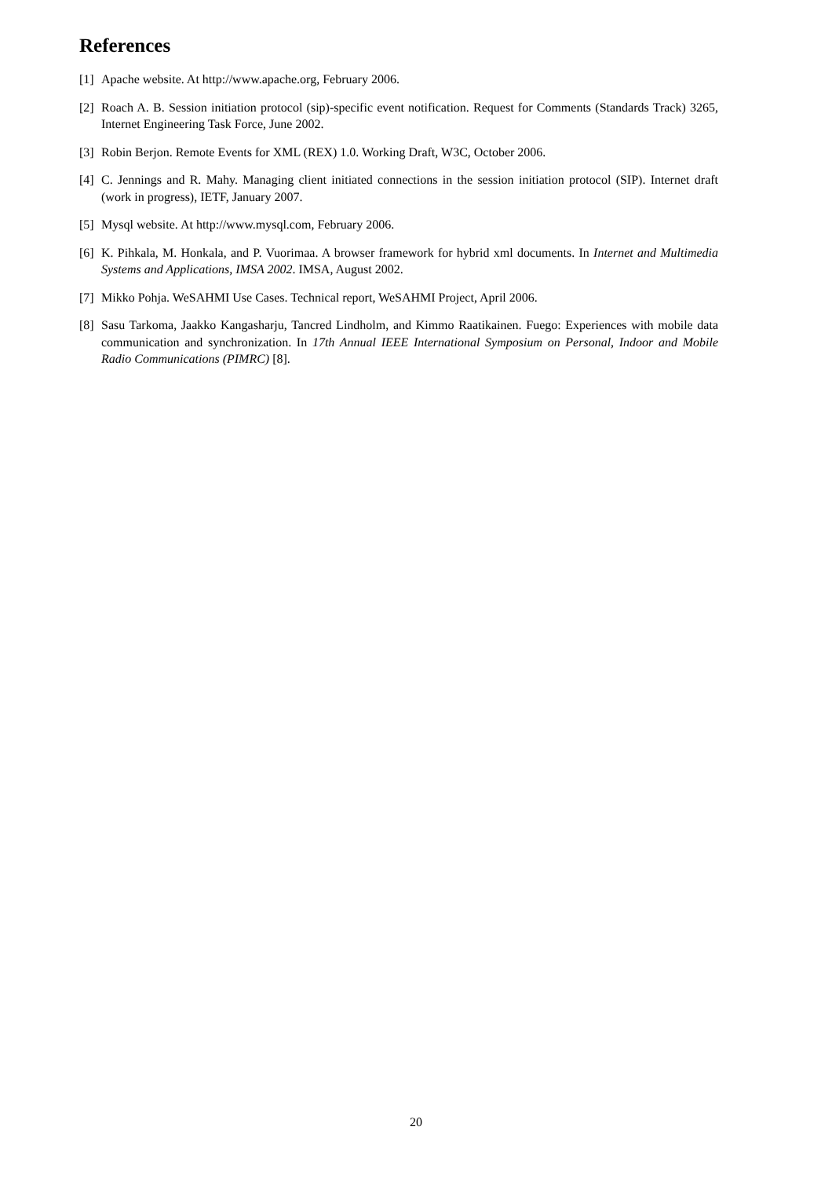References
[1] Apache website. At http://www.apache.org, February 2006.
[2] Roach A. B. Session initiation protocol (sip)-specific event notification. Request for Comments (Standards Track) 3265, Internet Engineering Task Force, June 2002.
[3] Robin Berjon. Remote Events for XML (REX) 1.0. Working Draft, W3C, October 2006.
[4] C. Jennings and R. Mahy. Managing client initiated connections in the session initiation protocol (SIP). Internet draft (work in progress), IETF, January 2007.
[5] Mysql website. At http://www.mysql.com, February 2006.
[6] K. Pihkala, M. Honkala, and P. Vuorimaa. A browser framework for hybrid xml documents. In Internet and Multimedia Systems and Applications, IMSA 2002. IMSA, August 2002.
[7] Mikko Pohja. WeSAHMI Use Cases. Technical report, WeSAHMI Project, April 2006.
[8] Sasu Tarkoma, Jaakko Kangasharju, Tancred Lindholm, and Kimmo Raatikainen. Fuego: Experiences with mobile data communication and synchronization. In 17th Annual IEEE International Symposium on Personal, Indoor and Mobile Radio Communications (PIMRC) [8].
20